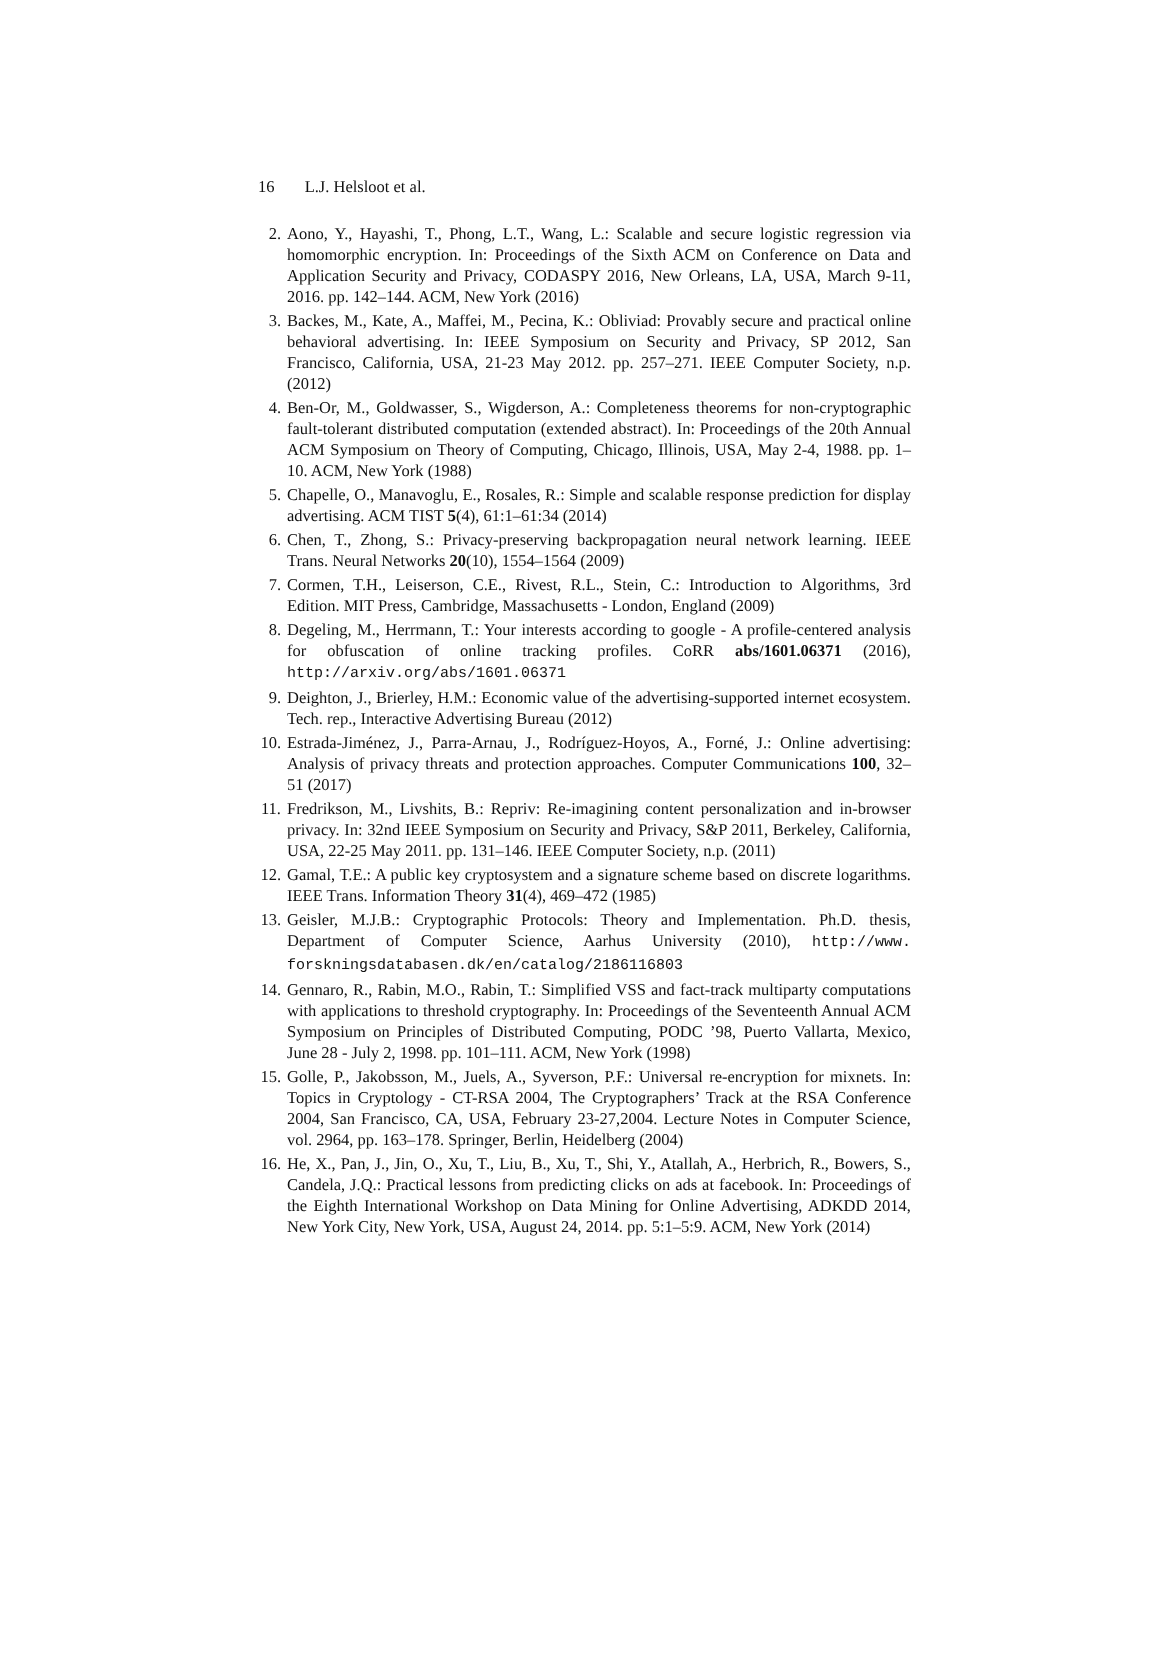16 L.J. Helsloot et al.
2. Aono, Y., Hayashi, T., Phong, L.T., Wang, L.: Scalable and secure logistic regression via homomorphic encryption. In: Proceedings of the Sixth ACM on Conference on Data and Application Security and Privacy, CODASPY 2016, New Orleans, LA, USA, March 9-11, 2016. pp. 142–144. ACM, New York (2016)
3. Backes, M., Kate, A., Maffei, M., Pecina, K.: Obliviad: Provably secure and practical online behavioral advertising. In: IEEE Symposium on Security and Privacy, SP 2012, San Francisco, California, USA, 21-23 May 2012. pp. 257–271. IEEE Computer Society, n.p. (2012)
4. Ben-Or, M., Goldwasser, S., Wigderson, A.: Completeness theorems for non-cryptographic fault-tolerant distributed computation (extended abstract). In: Proceedings of the 20th Annual ACM Symposium on Theory of Computing, Chicago, Illinois, USA, May 2-4, 1988. pp. 1–10. ACM, New York (1988)
5. Chapelle, O., Manavoglu, E., Rosales, R.: Simple and scalable response prediction for display advertising. ACM TIST 5(4), 61:1–61:34 (2014)
6. Chen, T., Zhong, S.: Privacy-preserving backpropagation neural network learning. IEEE Trans. Neural Networks 20(10), 1554–1564 (2009)
7. Cormen, T.H., Leiserson, C.E., Rivest, R.L., Stein, C.: Introduction to Algorithms, 3rd Edition. MIT Press, Cambridge, Massachusetts - London, England (2009)
8. Degeling, M., Herrmann, T.: Your interests according to google - A profile-centered analysis for obfuscation of online tracking profiles. CoRR abs/1601.06371 (2016), http://arxiv.org/abs/1601.06371
9. Deighton, J., Brierley, H.M.: Economic value of the advertising-supported internet ecosystem. Tech. rep., Interactive Advertising Bureau (2012)
10. Estrada-Jiménez, J., Parra-Arnau, J., Rodríguez-Hoyos, A., Forné, J.: Online advertising: Analysis of privacy threats and protection approaches. Computer Communications 100, 32–51 (2017)
11. Fredrikson, M., Livshits, B.: Repriv: Re-imagining content personalization and in-browser privacy. In: 32nd IEEE Symposium on Security and Privacy, S&P 2011, Berkeley, California, USA, 22-25 May 2011. pp. 131–146. IEEE Computer Society, n.p. (2011)
12. Gamal, T.E.: A public key cryptosystem and a signature scheme based on discrete logarithms. IEEE Trans. Information Theory 31(4), 469–472 (1985)
13. Geisler, M.J.B.: Cryptographic Protocols: Theory and Implementation. Ph.D. thesis, Department of Computer Science, Aarhus University (2010), http://www. forskningsdatabasen.dk/en/catalog/2186116803
14. Gennaro, R., Rabin, M.O., Rabin, T.: Simplified VSS and fact-track multiparty computations with applications to threshold cryptography. In: Proceedings of the Seventeenth Annual ACM Symposium on Principles of Distributed Computing, PODC ’98, Puerto Vallarta, Mexico, June 28 - July 2, 1998. pp. 101–111. ACM, New York (1998)
15. Golle, P., Jakobsson, M., Juels, A., Syverson, P.F.: Universal re-encryption for mixnets. In: Topics in Cryptology - CT-RSA 2004, The Cryptographers’ Track at the RSA Conference 2004, San Francisco, CA, USA, February 23-27,2004. Lecture Notes in Computer Science, vol. 2964, pp. 163–178. Springer, Berlin, Heidelberg (2004)
16. He, X., Pan, J., Jin, O., Xu, T., Liu, B., Xu, T., Shi, Y., Atallah, A., Herbrich, R., Bowers, S., Candela, J.Q.: Practical lessons from predicting clicks on ads at facebook. In: Proceedings of the Eighth International Workshop on Data Mining for Online Advertising, ADKDD 2014, New York City, New York, USA, August 24, 2014. pp. 5:1–5:9. ACM, New York (2014)